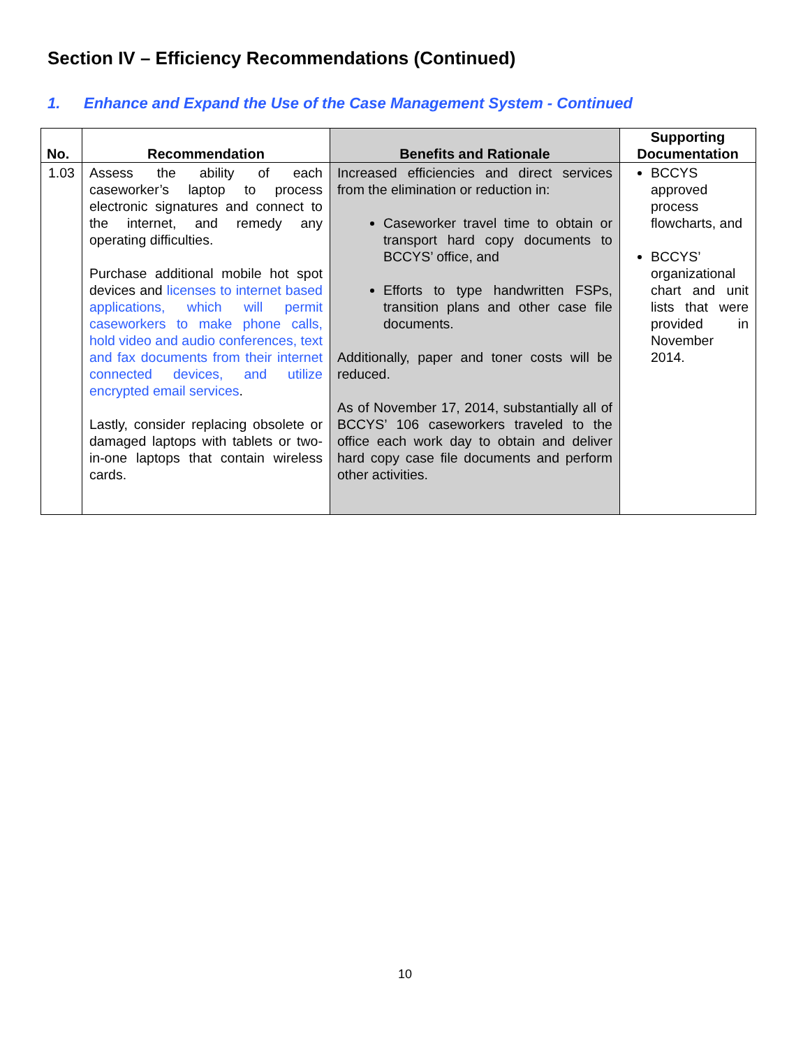Section IV – Efficiency Recommendations (Continued)
1. Enhance and Expand the Use of the Case Management System - Continued
| No. | Recommendation | Benefits and Rationale | Supporting Documentation |
| --- | --- | --- | --- |
| 1.03 | Assess the ability of each caseworker’s laptop to process electronic signatures and connect to the internet, and remedy any operating difficulties. Purchase additional mobile hot spot devices and licenses to internet based applications, which will permit caseworkers to make phone calls, hold video and audio conferences, text and fax documents from their internet connected devices, and utilize encrypted email services . Lastly, consider replacing obsolete or damaged laptops with tablets or two-in-one laptops that contain wireless cards. | Increased efficiencies and direct services from the elimination or reduction in: Caseworker travel time to obtain or transport hard copy documents to BCCYS’ office, and Efforts to type handwritten FSPs, transition plans and other case file documents. Additionally, paper and toner costs will be reduced. As of November 17, 2014, substantially all of BCCYS’ 106 caseworkers traveled to the office each work day to obtain and deliver hard copy case file documents and perform other activities. | BCCYS approved process flowcharts, and BCCYS’ organizational chart and unit lists that were provided in November 2014. |
10